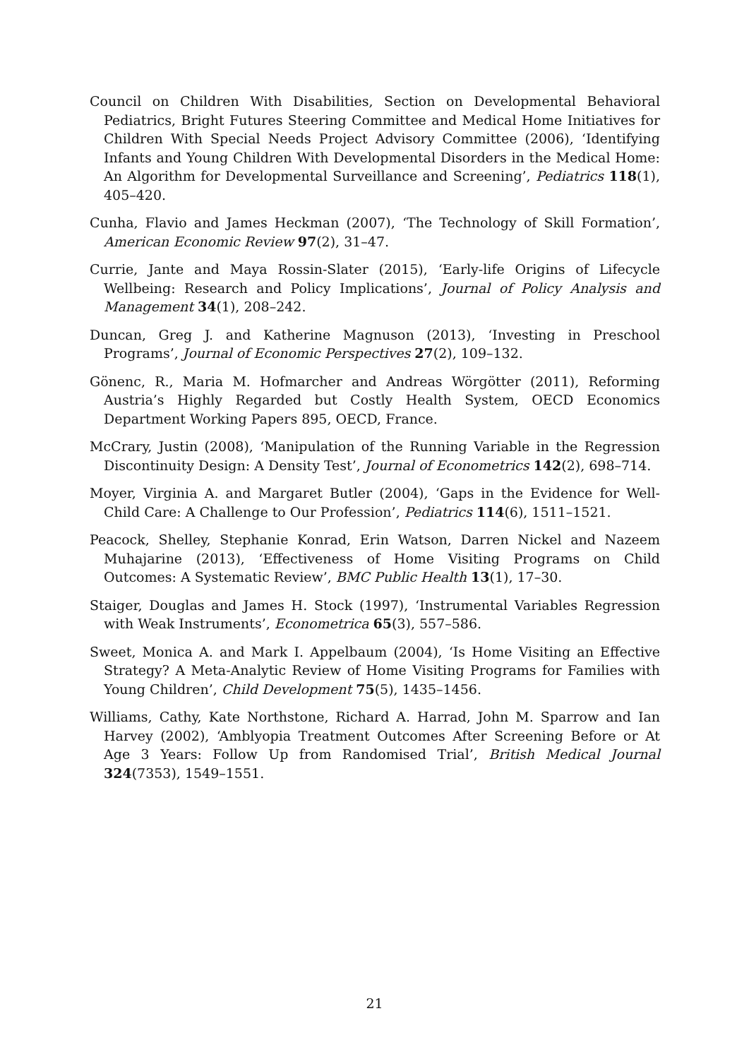Council on Children With Disabilities, Section on Developmental Behavioral Pediatrics, Bright Futures Steering Committee and Medical Home Initiatives for Children With Special Needs Project Advisory Committee (2006), ‘Identifying Infants and Young Children With Developmental Disorders in the Medical Home: An Algorithm for Developmental Surveillance and Screening’, Pediatrics 118(1), 405–420.
Cunha, Flavio and James Heckman (2007), ‘The Technology of Skill Formation’, American Economic Review 97(2), 31–47.
Currie, Jante and Maya Rossin-Slater (2015), ‘Early-life Origins of Lifecycle Wellbeing: Research and Policy Implications’, Journal of Policy Analysis and Management 34(1), 208–242.
Duncan, Greg J. and Katherine Magnuson (2013), ‘Investing in Preschool Programs’, Journal of Economic Perspectives 27(2), 109–132.
Gönenc, R., Maria M. Hofmarcher and Andreas Wörgötter (2011), Reforming Austria’s Highly Regarded but Costly Health System, OECD Economics Department Working Papers 895, OECD, France.
McCrary, Justin (2008), ‘Manipulation of the Running Variable in the Regression Discontinuity Design: A Density Test’, Journal of Econometrics 142(2), 698–714.
Moyer, Virginia A. and Margaret Butler (2004), ‘Gaps in the Evidence for Well-Child Care: A Challenge to Our Profession’, Pediatrics 114(6), 1511–1521.
Peacock, Shelley, Stephanie Konrad, Erin Watson, Darren Nickel and Nazeem Muhajarine (2013), ‘Effectiveness of Home Visiting Programs on Child Outcomes: A Systematic Review’, BMC Public Health 13(1), 17–30.
Staiger, Douglas and James H. Stock (1997), ‘Instrumental Variables Regression with Weak Instruments’, Econometrica 65(3), 557–586.
Sweet, Monica A. and Mark I. Appelbaum (2004), ‘Is Home Visiting an Effective Strategy? A Meta-Analytic Review of Home Visiting Programs for Families with Young Children’, Child Development 75(5), 1435–1456.
Williams, Cathy, Kate Northstone, Richard A. Harrad, John M. Sparrow and Ian Harvey (2002), ‘Amblyopia Treatment Outcomes After Screening Before or At Age 3 Years: Follow Up from Randomised Trial’, British Medical Journal 324(7353), 1549–1551.
21